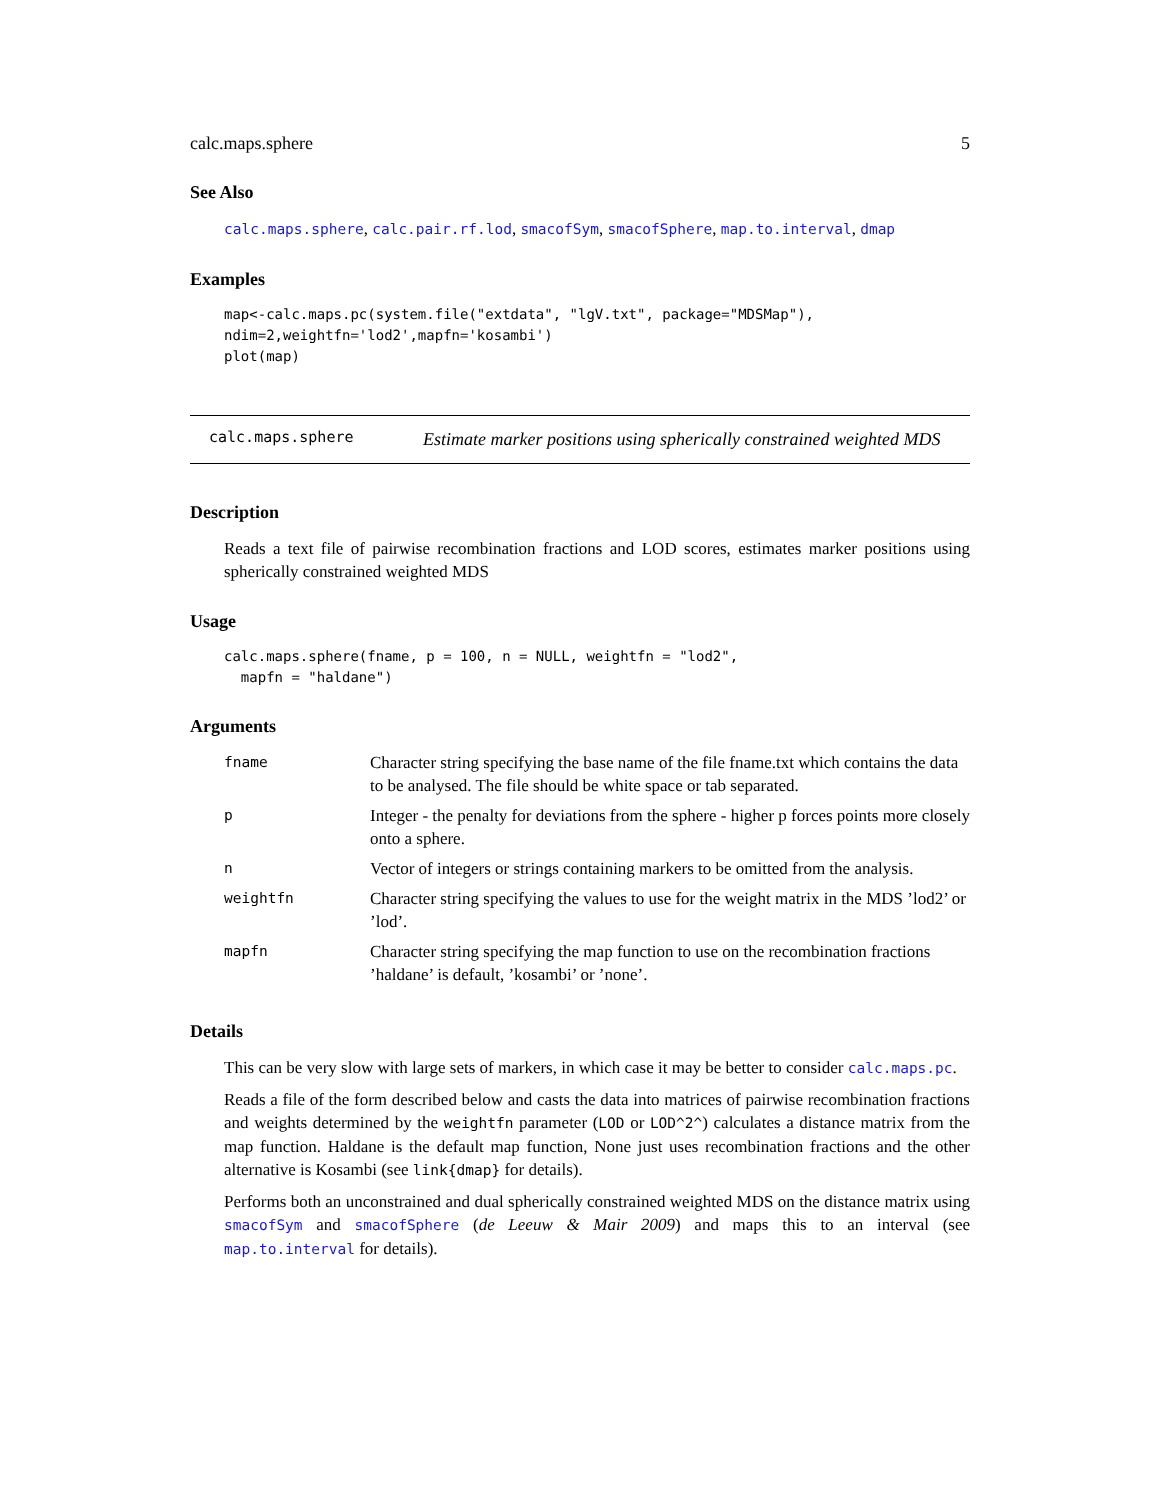calc.maps.sphere 5
See Also
calc.maps.sphere, calc.pair.rf.lod, smacofSym, smacofSphere, map.to.interval, dmap
Examples
map<-calc.maps.pc(system.file("extdata", "lgV.txt", package="MDSMap"),
ndim=2,weightfn='lod2',mapfn='kosambi')
plot(map)
calc.maps.sphere
Estimate marker positions using spherically constrained weighted MDS
Description
Reads a text file of pairwise recombination fractions and LOD scores, estimates marker positions using spherically constrained weighted MDS
Usage
calc.maps.sphere(fname, p = 100, n = NULL, weightfn = "lod2",
  mapfn = "haldane")
Arguments
| fname | Character string specifying the base name of the file fname.txt which contains the data to be analysed. The file should be white space or tab separated. |
| p | Integer - the penalty for deviations from the sphere - higher p forces points more closely onto a sphere. |
| n | Vector of integers or strings containing markers to be omitted from the analysis. |
| weightfn | Character string specifying the values to use for the weight matrix in the MDS ’lod2’ or ’lod’. |
| mapfn | Character string specifying the map function to use on the recombination fractions ’haldane’ is default, ’kosambi’ or ’none’. |
Details
This can be very slow with large sets of markers, in which case it may be better to consider calc.maps.pc.
Reads a file of the form described below and casts the data into matrices of pairwise recombination fractions and weights determined by the weightfn parameter (LOD or LOD^2^) calculates a distance matrix from the map function. Haldane is the default map function, None just uses recombination fractions and the other alternative is Kosambi (see link{dmap} for details).
Performs both an unconstrained and dual spherically constrained weighted MDS on the distance matrix using smacofSym and smacofSphere (de Leeuw & Mair 2009) and maps this to an interval (see map.to.interval for details).